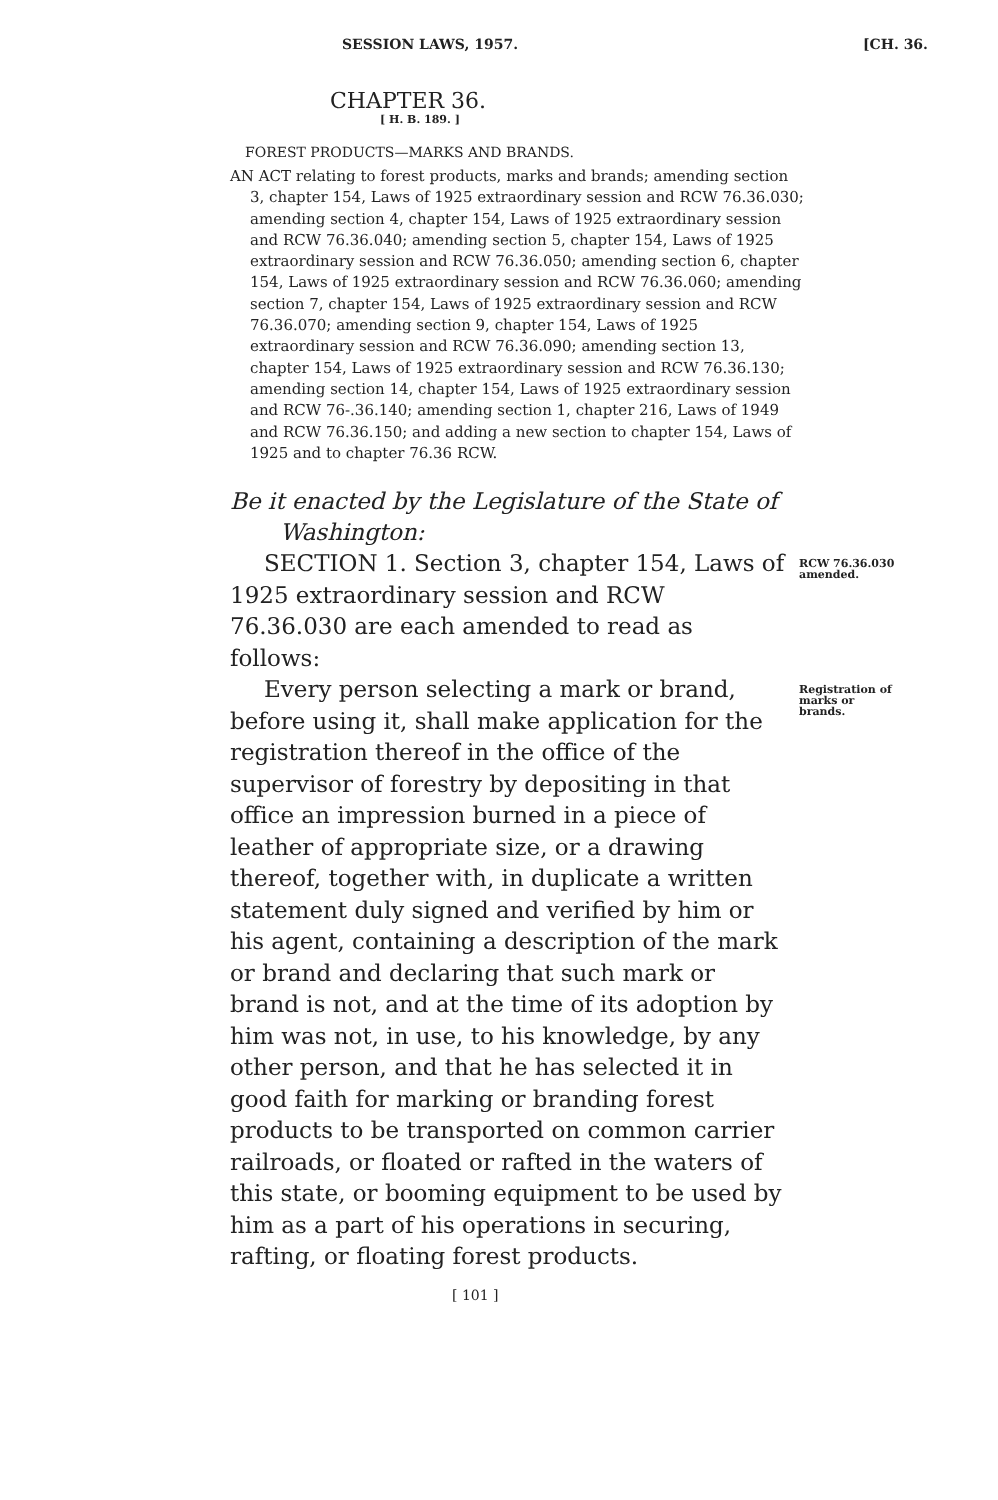SESSION LAWS, 1957. [CH. 36.
CHAPTER 36.
[ H. B. 189. ]
FOREST PRODUCTS—MARKS AND BRANDS.
AN ACT relating to forest products, marks and brands; amending section 3, chapter 154, Laws of 1925 extraordinary session and RCW 76.36.030; amending section 4, chapter 154, Laws of 1925 extraordinary session and RCW 76.36.040; amending section 5, chapter 154, Laws of 1925 extraordinary session and RCW 76.36.050; amending section 6, chapter 154, Laws of 1925 extraordinary session and RCW 76.36.060; amending section 7, chapter 154, Laws of 1925 extraordinary session and RCW 76.36.070; amending section 9, chapter 154, Laws of 1925 extraordinary session and RCW 76.36.090; amending section 13, chapter 154, Laws of 1925 extraordinary session and RCW 76.36.130; amending section 14, chapter 154, Laws of 1925 extraordinary session and RCW 76-.36.140; amending section 1, chapter 216, Laws of 1949 and RCW 76.36.150; and adding a new section to chapter 154, Laws of 1925 and to chapter 76.36 RCW.
Be it enacted by the Legislature of the State of Washington:
SECTION 1. Section 3, chapter 154, Laws of 1925 extraordinary session and RCW 76.36.030 are each amended to read as follows:
RCW 76.36.030 amended.
Every person selecting a mark or brand, before using it, shall make application for the registration thereof in the office of the supervisor of forestry by depositing in that office an impression burned in a piece of leather of appropriate size, or a drawing thereof, together with, in duplicate a written statement duly signed and verified by him or his agent, containing a description of the mark or brand and declaring that such mark or brand is not, and at the time of its adoption by him was not, in use, to his knowledge, by any other person, and that he has selected it in good faith for marking or branding forest products to be transported on common carrier railroads, or floated or rafted in the waters of this state, or booming equipment to be used by him as a part of his operations in securing, rafting, or floating forest products.
Registration of marks or brands.
[ 101 ]